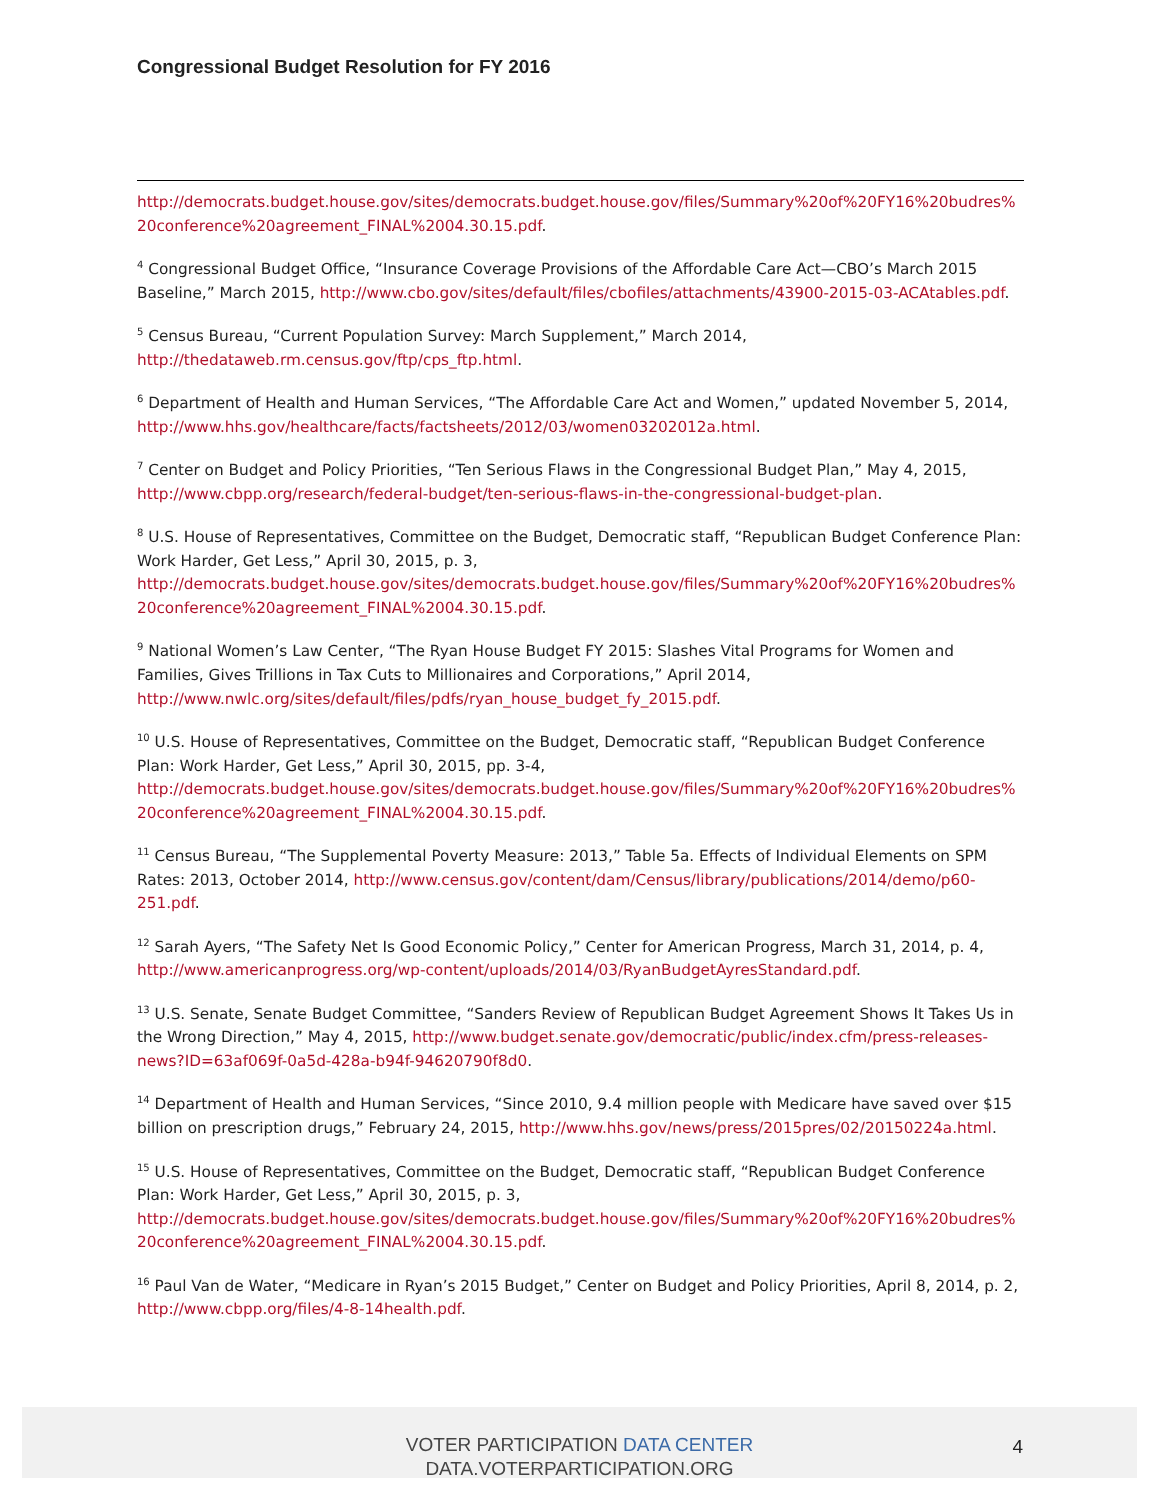Congressional Budget Resolution for FY 2016
http://democrats.budget.house.gov/sites/democrats.budget.house.gov/files/Summary%20of%20FY16%20budres%20conference%20agreement_FINAL%2004.30.15.pdf.
<sup>4</sup> Congressional Budget Office, “Insurance Coverage Provisions of the Affordable Care Act—CBO’s March 2015 Baseline,” March 2015, http://www.cbo.gov/sites/default/files/cbofiles/attachments/43900-2015-03-ACAtables.pdf.
<sup>5</sup> Census Bureau, “Current Population Survey: March Supplement,” March 2014, http://thedataweb.rm.census.gov/ftp/cps_ftp.html.
<sup>6</sup> Department of Health and Human Services, “The Affordable Care Act and Women,” updated November 5, 2014, http://www.hhs.gov/healthcare/facts/factsheets/2012/03/women03202012a.html.
<sup>7</sup> Center on Budget and Policy Priorities, “Ten Serious Flaws in the Congressional Budget Plan,” May 4, 2015, http://www.cbpp.org/research/federal-budget/ten-serious-flaws-in-the-congressional-budget-plan.
<sup>8</sup> U.S. House of Representatives, Committee on the Budget, Democratic staff, “Republican Budget Conference Plan: Work Harder, Get Less,” April 30, 2015, p. 3, http://democrats.budget.house.gov/sites/democrats.budget.house.gov/files/Summary%20of%20FY16%20budres%20conference%20agreement_FINAL%2004.30.15.pdf.
<sup>9</sup> National Women’s Law Center, “The Ryan House Budget FY 2015: Slashes Vital Programs for Women and Families, Gives Trillions in Tax Cuts to Millionaires and Corporations,” April 2014, http://www.nwlc.org/sites/default/files/pdfs/ryan_house_budget_fy_2015.pdf.
<sup>10</sup> U.S. House of Representatives, Committee on the Budget, Democratic staff, “Republican Budget Conference Plan: Work Harder, Get Less,” April 30, 2015, pp. 3-4, http://democrats.budget.house.gov/sites/democrats.budget.house.gov/files/Summary%20of%20FY16%20budres%20conference%20agreement_FINAL%2004.30.15.pdf.
<sup>11</sup> Census Bureau, “The Supplemental Poverty Measure: 2013,” Table 5a. Effects of Individual Elements on SPM Rates: 2013, October 2014, http://www.census.gov/content/dam/Census/library/publications/2014/demo/p60-251.pdf.
<sup>12</sup> Sarah Ayers, “The Safety Net Is Good Economic Policy,” Center for American Progress, March 31, 2014, p. 4, http://www.americanprogress.org/wp-content/uploads/2014/03/RyanBudgetAyresStandard.pdf.
<sup>13</sup> U.S. Senate, Senate Budget Committee, “Sanders Review of Republican Budget Agreement Shows It Takes Us in the Wrong Direction,” May 4, 2015, http://www.budget.senate.gov/democratic/public/index.cfm/press-releases-news?ID=63af069f-0a5d-428a-b94f-94620790f8d0.
<sup>14</sup> Department of Health and Human Services, “Since 2010, 9.4 million people with Medicare have saved over $15 billion on prescription drugs,” February 24, 2015, http://www.hhs.gov/news/press/2015pres/02/20150224a.html.
<sup>15</sup> U.S. House of Representatives, Committee on the Budget, Democratic staff, “Republican Budget Conference Plan: Work Harder, Get Less,” April 30, 2015, p. 3, http://democrats.budget.house.gov/sites/democrats.budget.house.gov/files/Summary%20of%20FY16%20budres%20conference%20agreement_FINAL%2004.30.15.pdf.
<sup>16</sup> Paul Van de Water, “Medicare in Ryan’s 2015 Budget,” Center on Budget and Policy Priorities, April 8, 2014, p. 2, http://www.cbpp.org/files/4-8-14health.pdf.
VOTER PARTICIPATION DATA CENTER
DATA.VOTERPARTICIPATION.ORG
4